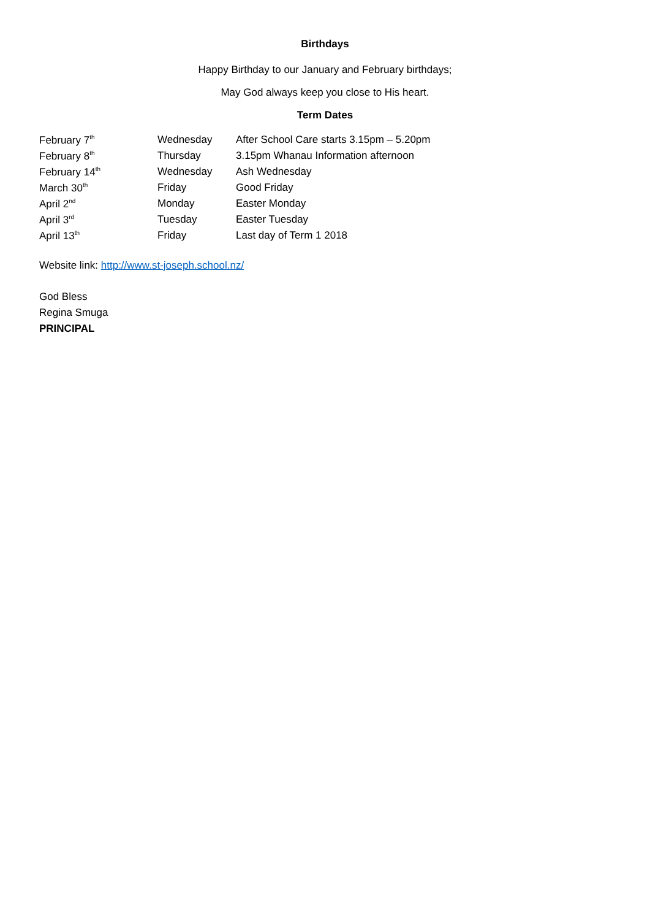Birthdays
Happy Birthday to our January and February birthdays;
May God always keep you close to His heart.
Term Dates
| February 7<sup>th</sup> | Wednesday | After School Care starts 3.15pm – 5.20pm |
| February 8<sup>th</sup> | Thursday | 3.15pm Whanau Information afternoon |
| February 14<sup>th</sup> | Wednesday | Ash Wednesday |
| March 30<sup>th</sup> | Friday | Good Friday |
| April 2<sup>nd</sup> | Monday | Easter Monday |
| April 3<sup>rd</sup> | Tuesday | Easter Tuesday |
| April 13<sup>th</sup> | Friday | Last day of Term 1 2018 |
Website link: http://www.st-joseph.school.nz/
God Bless
Regina Smuga
PRINCIPAL